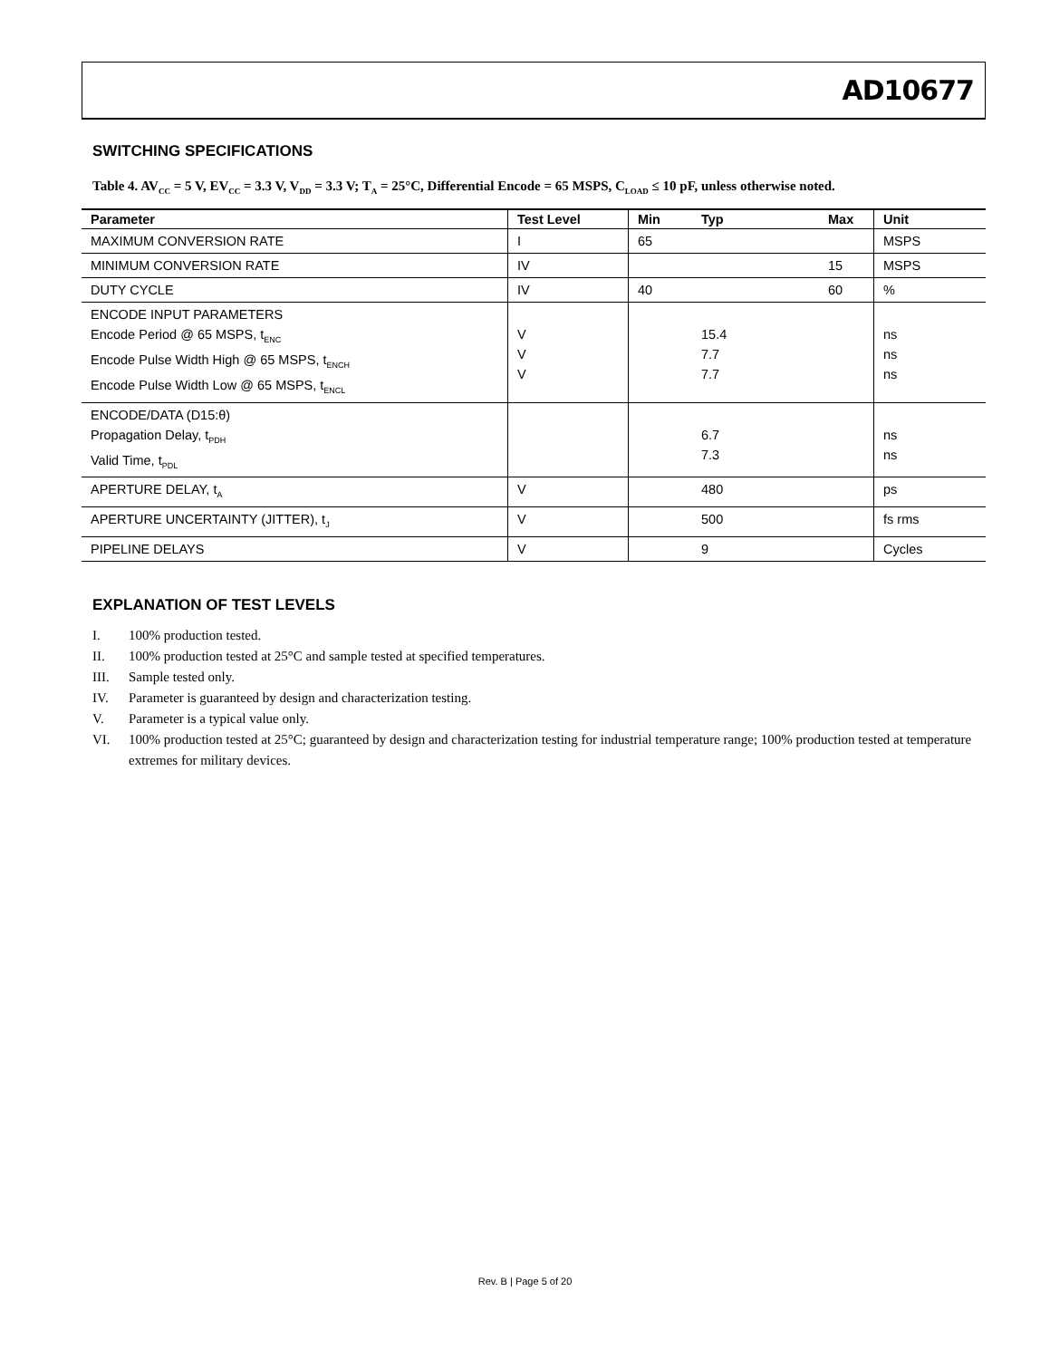AD10677
SWITCHING SPECIFICATIONS
Table 4. AV<sub>CC</sub> = 5 V, EV<sub>CC</sub> = 3.3 V, V<sub>DD</sub> = 3.3 V; T<sub>A</sub> = 25°C, Differential Encode = 65 MSPS, C<sub>LOAD</sub> ≤ 10 pF, unless otherwise noted.
| Parameter | Test Level | Min | Typ | Max | Unit |
| --- | --- | --- | --- | --- | --- |
| MAXIMUM CONVERSION RATE | I | 65 | | | MSPS |
| MINIMUM CONVERSION RATE | IV | | | 15 | MSPS |
| DUTY CYCLE | IV | 40 | | 60 | % |
| ENCODE INPUT PARAMETERS Encode Period @ 65 MSPS, t<sub>ENC</sub> Encode Pulse Width High @ 65 MSPS, t<sub>ENCH</sub> Encode Pulse Width Low @ 65 MSPS, t<sub>ENCL</sub> | V V V | | 15.4 7.7 7.7 | | ns ns ns |
| ENCODE/DATA (D15:θ) Propagation Delay, t<sub>PDH</sub> Valid Time, t<sub>PDL</sub> | | | 6.7 7.3 | | ns ns |
| APERTURE DELAY, t<sub>A</sub> | V | | 480 | | ps |
| APERTURE UNCERTAINTY (JITTER), t<sub>J</sub> | V | | 500 | | fs rms |
| PIPELINE DELAYS | V | | 9 | | Cycles |
EXPLANATION OF TEST LEVELS
I. 100% production tested.
II. 100% production tested at 25°C and sample tested at specified temperatures.
III. Sample tested only.
IV. Parameter is guaranteed by design and characterization testing.
V. Parameter is a typical value only.
VI. 100% production tested at 25°C; guaranteed by design and characterization testing for industrial temperature range; 100% production tested at temperature extremes for military devices.
Rev. B | Page 5 of 20